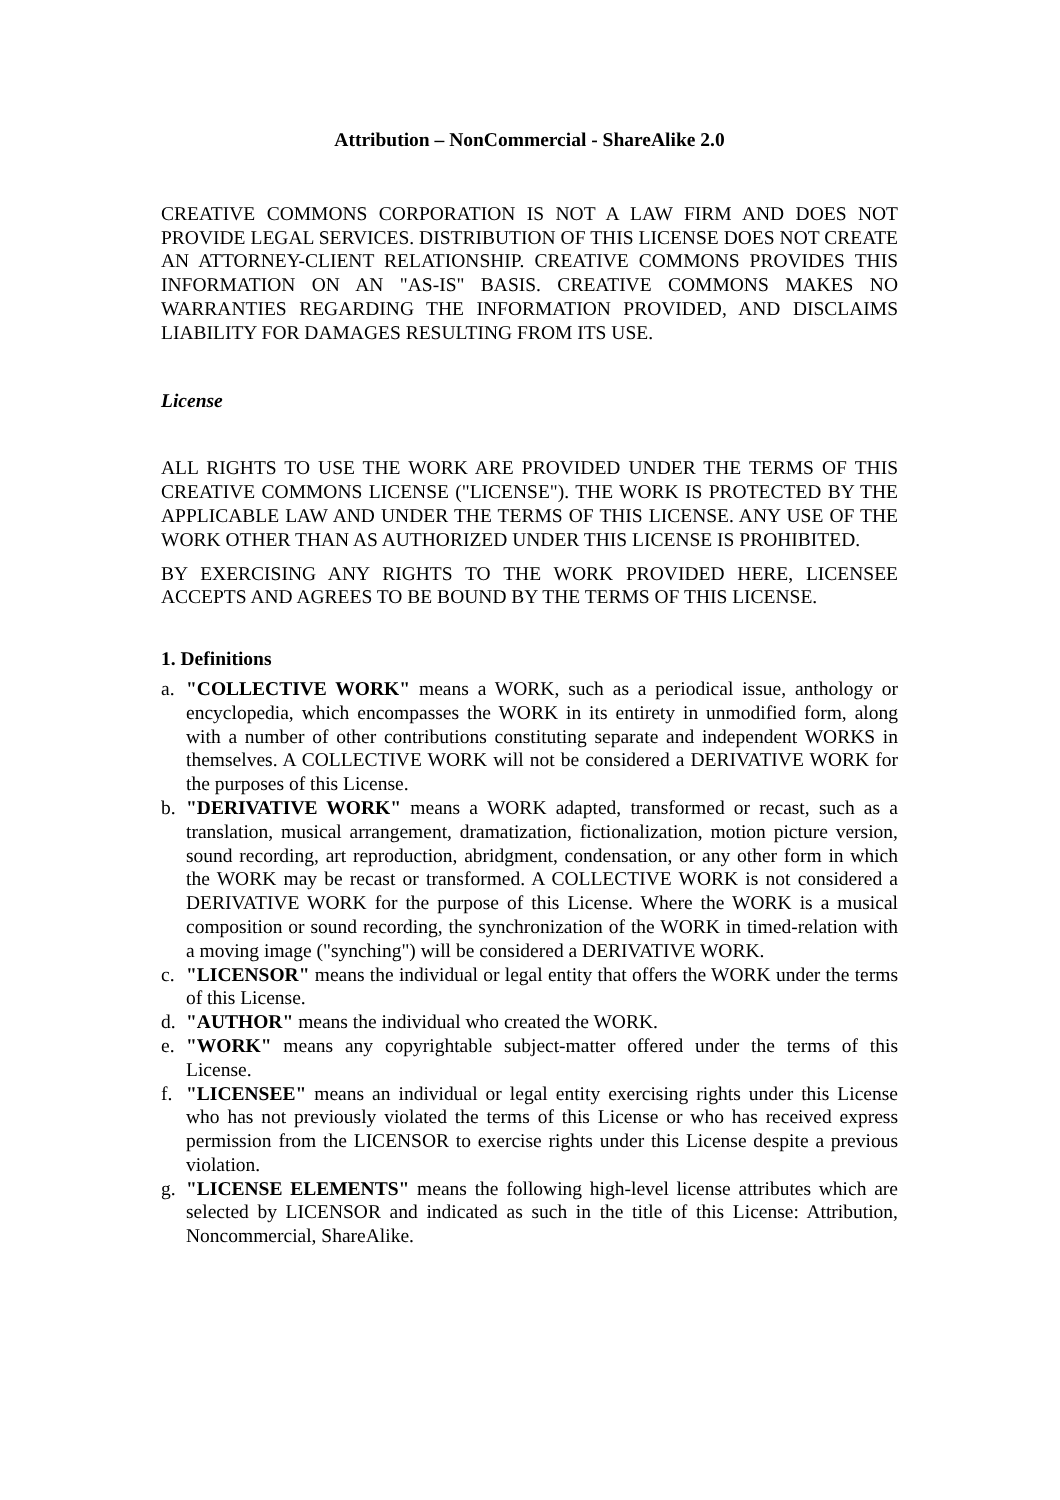Attribution – NonCommercial - ShareAlike 2.0
CREATIVE COMMONS CORPORATION IS NOT A LAW FIRM AND DOES NOT PROVIDE LEGAL SERVICES. DISTRIBUTION OF THIS LICENSE DOES NOT CREATE AN ATTORNEY-CLIENT RELATIONSHIP. CREATIVE COMMONS PROVIDES THIS INFORMATION ON AN "AS-IS" BASIS. CREATIVE COMMONS MAKES NO WARRANTIES REGARDING THE INFORMATION PROVIDED, AND DISCLAIMS LIABILITY FOR DAMAGES RESULTING FROM ITS USE.
License
ALL RIGHTS TO USE THE WORK ARE PROVIDED UNDER THE TERMS OF THIS CREATIVE COMMONS LICENSE ("LICENSE"). THE WORK IS PROTECTED BY THE APPLICABLE LAW AND UNDER THE TERMS OF THIS LICENSE. ANY USE OF THE WORK OTHER THAN AS AUTHORIZED UNDER THIS LICENSE IS PROHIBITED.
BY EXERCISING ANY RIGHTS TO THE WORK PROVIDED HERE, LICENSEE ACCEPTS AND AGREES TO BE BOUND BY THE TERMS OF THIS LICENSE.
1. Definitions
a. "COLLECTIVE WORK" means a WORK, such as a periodical issue, anthology or encyclopedia, which encompasses the WORK in its entirety in unmodified form, along with a number of other contributions constituting separate and independent WORKS in themselves. A COLLECTIVE WORK will not be considered a DERIVATIVE WORK for the purposes of this License.
b. "DERIVATIVE WORK" means a WORK adapted, transformed or recast, such as a translation, musical arrangement, dramatization, fictionalization, motion picture version, sound recording, art reproduction, abridgment, condensation, or any other form in which the WORK may be recast or transformed. A COLLECTIVE WORK is not considered a DERIVATIVE WORK for the purpose of this License. Where the WORK is a musical composition or sound recording, the synchronization of the WORK in timed-relation with a moving image ("synching") will be considered a DERIVATIVE WORK.
c. "LICENSOR" means the individual or legal entity that offers the WORK under the terms of this License.
d. "AUTHOR" means the individual who created the WORK.
e. "WORK" means any copyrightable subject-matter offered under the terms of this License.
f. "LICENSEE" means an individual or legal entity exercising rights under this License who has not previously violated the terms of this License or who has received express permission from the LICENSOR to exercise rights under this License despite a previous violation.
g. "LICENSE ELEMENTS" means the following high-level license attributes which are selected by LICENSOR and indicated as such in the title of this License: Attribution, Noncommercial, ShareAlike.